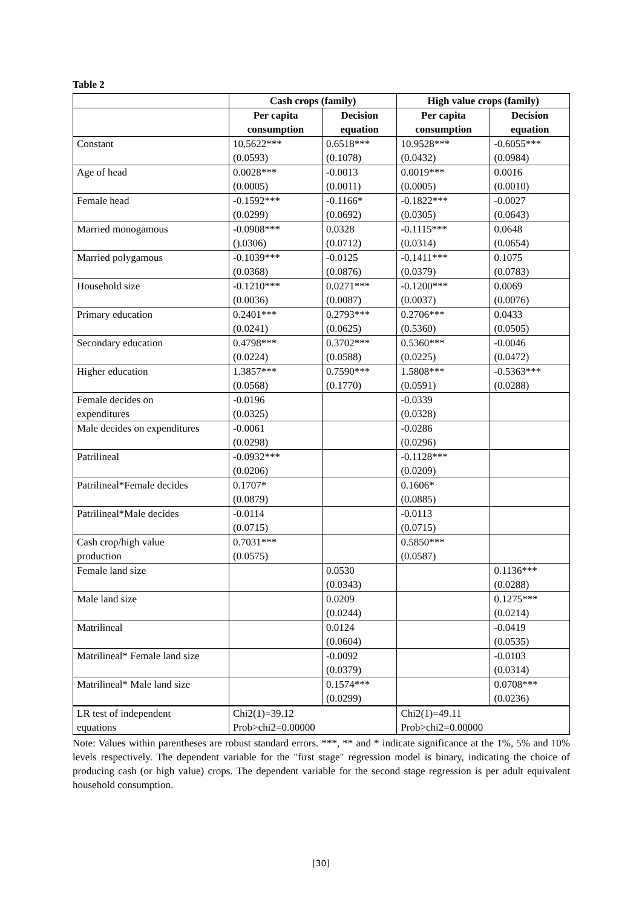Table 2
| | Cash crops (family) | | High value crops (family) | |
| --- | --- | --- | --- | --- |
| | Per capita consumption | Decision equation | Per capita consumption | Decision equation |
| Constant | 10.5622*** (0.0593) | 0.6518*** (0.1078) | 10.9528*** (0.0432) | -0.6055*** (0.0984) |
| Age of head | 0.0028*** (0.0005) | -0.0013 (0.0011) | 0.0019*** (0.0005) | 0.0016 (0.0010) |
| Female head | -0.1592*** (0.0299) | -0.1166* (0.0692) | -0.1822*** (0.0305) | -0.0027 (0.0643) |
| Married monogamous | -0.0908*** ().0306) | 0.0328 (0.0712) | -0.1115*** (0.0314) | 0.0648 (0.0654) |
| Married polygamous | -0.1039*** (0.0368) | -0.0125 (0.0876) | -0.1411*** (0.0379) | 0.1075 (0.0783) |
| Household size | -0.1210*** (0.0036) | 0.0271*** (0.0087) | -0.1200*** (0.0037) | 0.0069 (0.0076) |
| Primary education | 0.2401*** (0.0241) | 0.2793*** (0.0625) | 0.2706*** (0.5360) | 0.0433 (0.0505) |
| Secondary education | 0.4798*** (0.0224) | 0.3702*** (0.0588) | 0.5360*** (0.0225) | -0.0046 (0.0472) |
| Higher education | 1.3857*** (0.0568) | 0.7590*** (0.1770) | 1.5808*** (0.0591) | -0.5363*** (0.0288) |
| Female decides on expenditures | -0.0196 (0.0325) | | -0.0339 (0.0328) | |
| Male decides on expenditures | -0.0061 (0.0298) | | -0.0286 (0.0296) | |
| Patrilineal | -0.0932*** (0.0206) | | -0.1128*** (0.0209) | |
| Patrilineal*Female decides | 0.1707* (0.0879) | | 0.1606* (0.0885) | |
| Patrilineal*Male decides | -0.0114 (0.0715) | | -0.0113 (0.0715) | |
| Cash crop/high value production | 0.7031*** (0.0575) | | 0.5850*** (0.0587) | |
| Female land size | | 0.0530 (0.0343) | | 0.1136*** (0.0288) |
| Male land size | | 0.0209 (0.0244) | | 0.1275*** (0.0214) |
| Matrilineal | | 0.0124 (0.0604) | | -0.0419 (0.0535) |
| Matrilineal* Female land size | | -0.0092 (0.0379) | | -0.0103 (0.0314) |
| Matrilineal* Male land size | | 0.1574*** (0.0299) | | 0.0708*** (0.0236) |
| LR test of independent equations | Chi2(1)=39.12 Prob>chi2=0.00000 | | Chi2(1)=49.11 Prob>chi2=0.00000 | |
Note: Values within parentheses are robust standard errors. ***, ** and * indicate significance at the 1%, 5% and 10% levels respectively. The dependent variable for the "first stage" regression model is binary, indicating the choice of producing cash (or high value) crops. The dependent variable for the second stage regression is per adult equivalent household consumption.
[30]